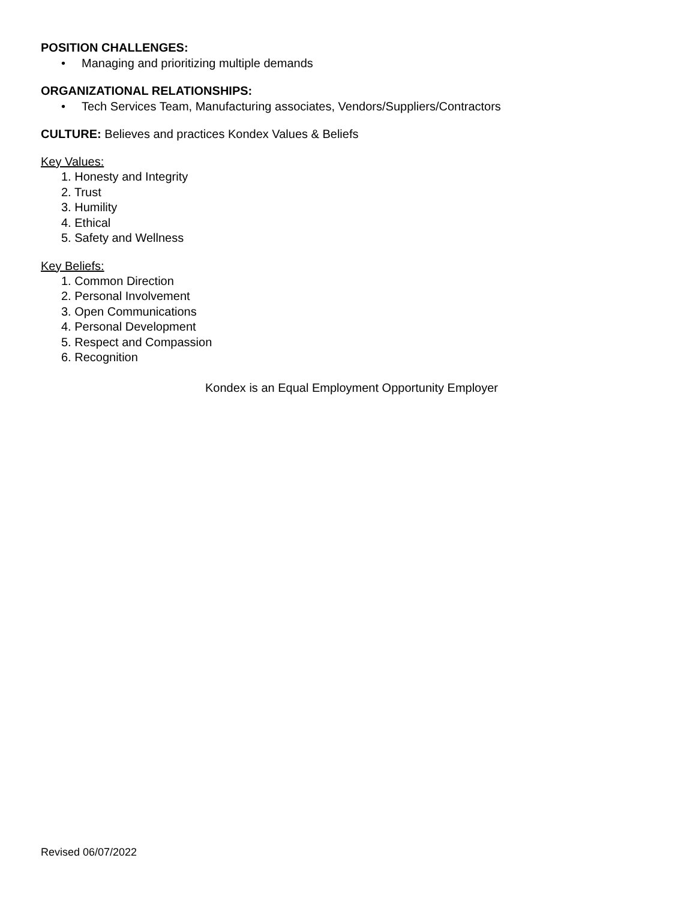POSITION CHALLENGES:
• Managing and prioritizing multiple demands
ORGANIZATIONAL RELATIONSHIPS:
• Tech Services Team, Manufacturing associates, Vendors/Suppliers/Contractors
CULTURE: Believes and practices Kondex Values & Beliefs
Key Values:
1. Honesty and Integrity
2. Trust
3. Humility
4. Ethical
5. Safety and Wellness
Key Beliefs:
1. Common Direction
2. Personal Involvement
3. Open Communications
4. Personal Development
5. Respect and Compassion
6. Recognition
Kondex is an Equal Employment Opportunity Employer
Revised 06/07/2022